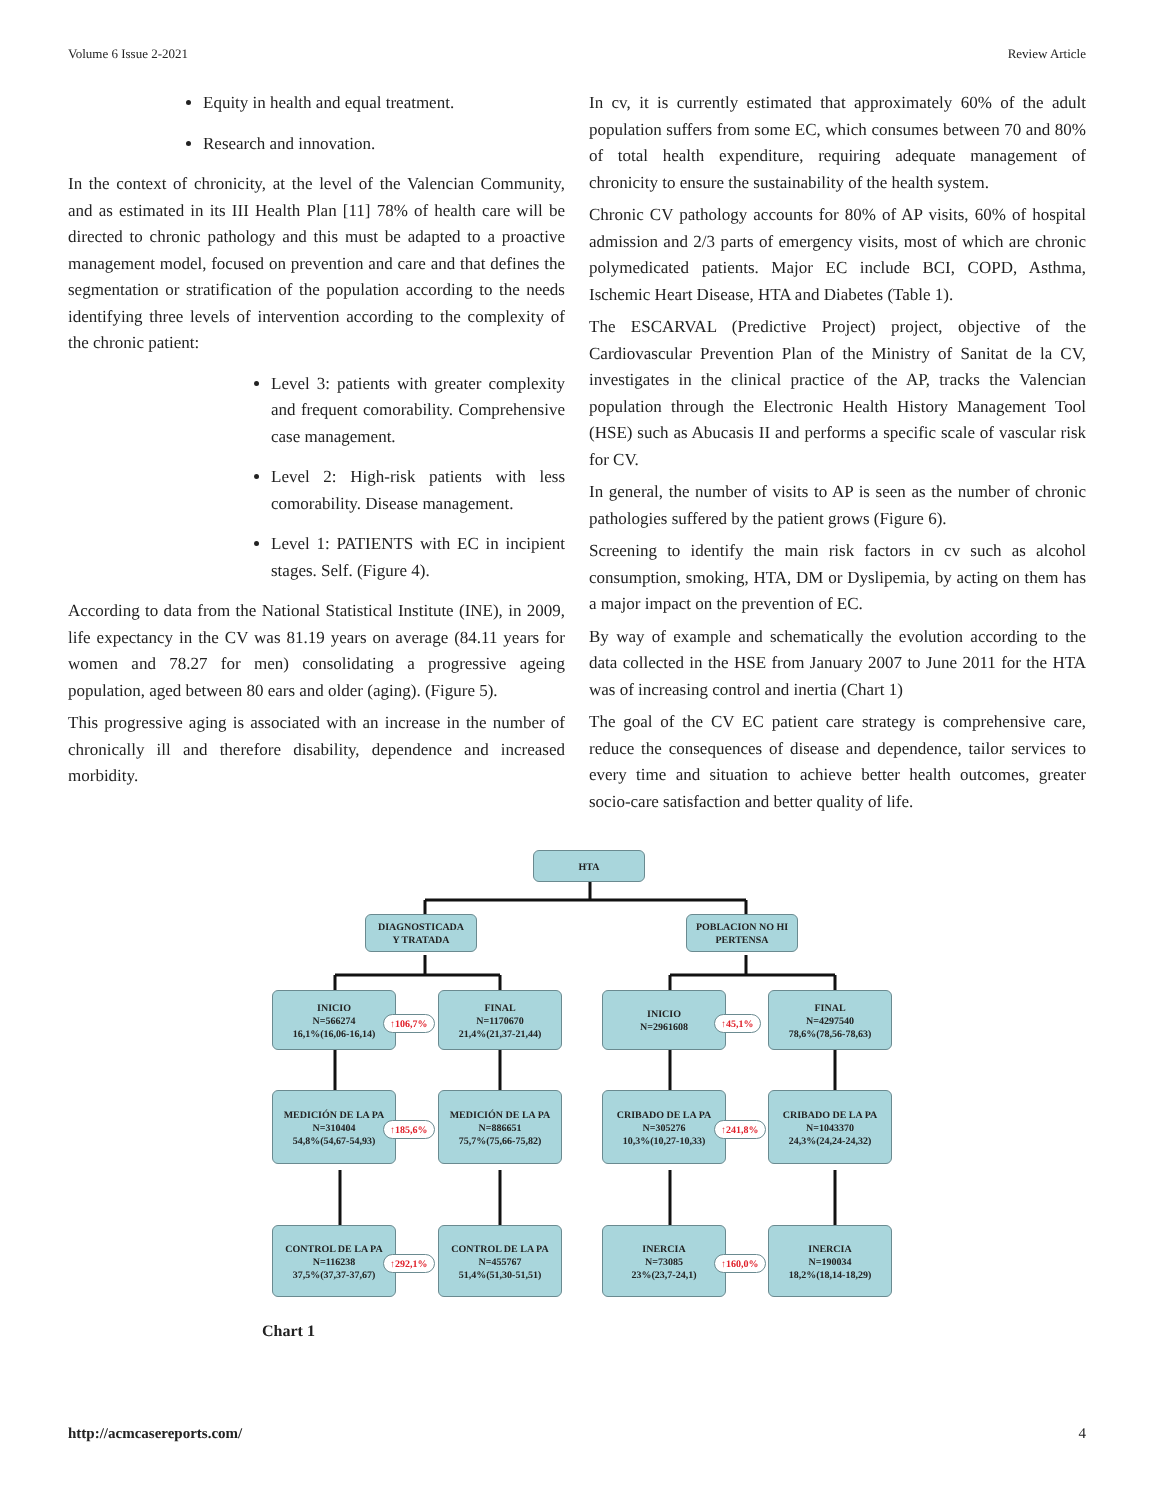Volume 6 Issue 2-2021 Review Article
Equity in health and equal treatment.
Research and innovation.
In the context of chronicity, at the level of the Valencian Community, and as estimated in its III Health Plan [11] 78% of health care will be directed to chronic pathology and this must be adapted to a proactive management model, focused on prevention and care and that defines the segmentation or stratification of the population according to the needs identifying three levels of intervention according to the complexity of the chronic patient:
Level 3: patients with greater complexity and frequent comorability. Comprehensive case management.
Level 2: High-risk patients with less comorability. Disease management.
Level 1: PATIENTS with EC in incipient stages. Self. (Figure 4).
According to data from the National Statistical Institute (INE), in 2009, life expectancy in the CV was 81.19 years on average (84.11 years for women and 78.27 for men) consolidating a progressive ageing population, aged between 80 ears and older (aging). (Figure 5).
This progressive aging is associated with an increase in the number of chronically ill and therefore disability, dependence and increased morbidity.
In cv, it is currently estimated that approximately 60% of the adult population suffers from some EC, which consumes between 70 and 80% of total health expenditure, requiring adequate management of chronicity to ensure the sustainability of the health system.
Chronic CV pathology accounts for 80% of AP visits, 60% of hospital admission and 2/3 parts of emergency visits, most of which are chronic polymedicated patients. Major EC include BCI, COPD, Asthma, Ischemic Heart Disease, HTA and Diabetes (Table 1).
The ESCARVAL (Predictive Project) project, objective of the Cardiovascular Prevention Plan of the Ministry of Sanitat de la CV, investigates in the clinical practice of the AP, tracks the Valencian population through the Electronic Health History Management Tool (HSE) such as Abucasis II and performs a specific scale of vascular risk for CV.
In general, the number of visits to AP is seen as the number of chronic pathologies suffered by the patient grows (Figure 6).
Screening to identify the main risk factors in cv such as alcohol consumption, smoking, HTA, DM or Dyslipemia, by acting on them has a major impact on the prevention of EC.
By way of example and schematically the evolution according to the data collected in the HSE from January 2007 to June 2011 for the HTA was of increasing control and inertia (Chart 1)
The goal of the CV EC patient care strategy is comprehensive care, reduce the consequences of disease and dependence, tailor services to every time and situation to achieve better health outcomes, greater socio-care satisfaction and better quality of life.
HTA
DIAGNOSTICADA
Y TRATADA
POBLACION NO HI
PERTENSA
INICIO
N=566274
16,1%(16,06-16,14)
↑106,7%
FINAL
N=1170670
21,4%(21,37-21,44)
INICIO
N=2961608
↑45,1%
FINAL
N=4297540
78,6%(78,56-78,63)
MEDICIÓN DE LA PA
N=310404
54,8%(54,67-54,93)
↑185,6%
MEDICIÓN DE LA PA
N=886651
75,7%(75,66-75,82)
CRIBADO DE LA PA
N=305276
10,3%(10,27-10,33)
↑241,8%
CRIBADO DE LA PA
N=1043370
24,3%(24,24-24,32)
CONTROL DE LA PA
N=116238
37,5%(37,37-37,67)
↑292,1%
CONTROL DE LA PA
N=455767
51,4%(51,30-51,51)
INERCIA
N=73085
23%(23,7-24,1)
↑160,0%
INERCIA
N=190034
18,2%(18,14-18,29)
Chart 1
http://acmcasereports.com/ 4